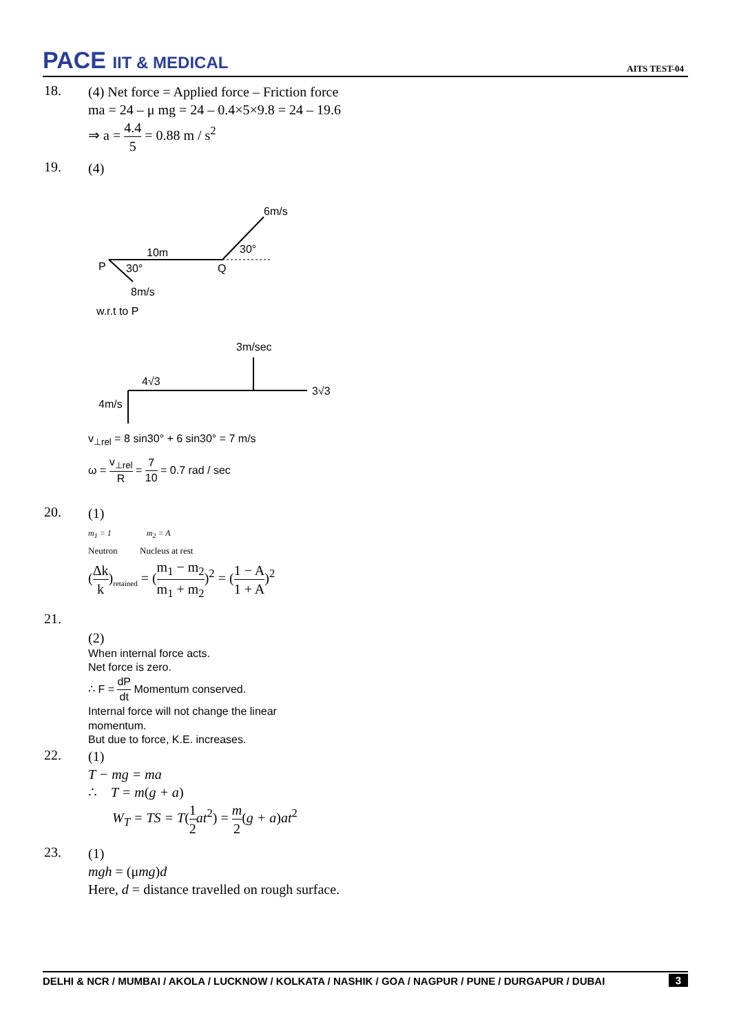PACE IIT & MEDICAL
AITS TEST-04
18.
(4) Net force = Applied force – Friction force
ma = 24 – μ mg = 24 – 0.4×5×9.8 = 24 – 19.6
⇒ a = 4.4 5 = 0.88 m / s<sup>2</sup>
19.
(4)
6m/s
10m
30°
P
30°
Q
8m/s
w.r.t to P
3m/sec
4√3
3√3
4m/s
v<sub>⊥rel</sub> = 8 sin30° + 6 sin30° = 7 m/s
ω = v<sub>⊥rel</sub> R = 7 10 = 0.7 rad / sec
20.
(1)
m<sub>1</sub> = 1 m<sub>2</sub> = A
Neutron Nucleus at rest
(Δk k)<sub>retained</sub> = (m<sub>1</sub> − m<sub>2</sub> m<sub>1</sub> + m<sub>2</sub>)<sup>2</sup> = (1 − A 1 + A)<sup>2</sup>
21.
(2)
When internal force acts.
Net force is zero.
∴ F = dP dt Momentum conserved.
Internal force will not change the linear
momentum.
But due to force, K.E. increases.
22.
(1)
T − mg = ma
∴ T = m(g + a)
W<sub>T</sub> = TS = T(1 2 at<sup>2</sup>) = m 2(g + a)at<sup>2</sup>
23.
(1)
mgh = (μmg)d
Here, d = distance travelled on rough surface.
DELHI & NCR / MUMBAI / AKOLA / LUCKNOW / KOLKATA / NASHIK / GOA / NAGPUR / PUNE / DURGAPUR / DUBAI 3